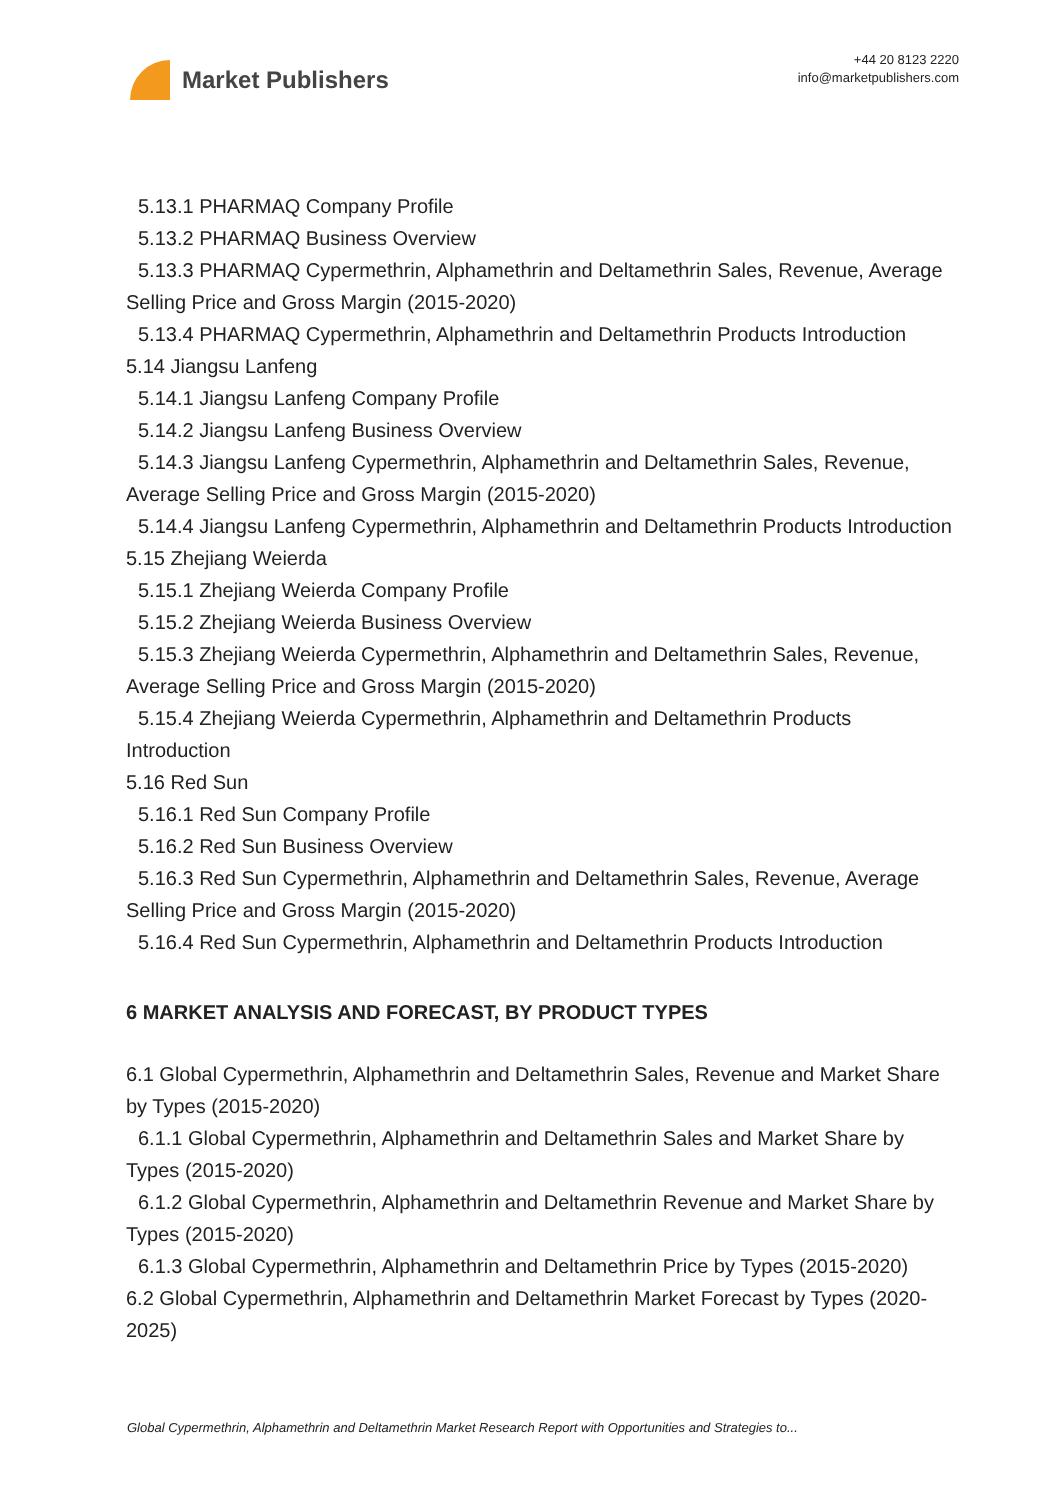Market Publishers
+44 20 8123 2220
info@marketpublishers.com
5.13.1 PHARMAQ Company Profile
5.13.2 PHARMAQ Business Overview
5.13.3 PHARMAQ Cypermethrin, Alphamethrin and Deltamethrin Sales, Revenue, Average Selling Price and Gross Margin (2015-2020)
5.13.4 PHARMAQ Cypermethrin, Alphamethrin and Deltamethrin Products Introduction
5.14 Jiangsu Lanfeng
5.14.1 Jiangsu Lanfeng Company Profile
5.14.2 Jiangsu Lanfeng Business Overview
5.14.3 Jiangsu Lanfeng Cypermethrin, Alphamethrin and Deltamethrin Sales, Revenue, Average Selling Price and Gross Margin (2015-2020)
5.14.4 Jiangsu Lanfeng Cypermethrin, Alphamethrin and Deltamethrin Products Introduction
5.15 Zhejiang Weierda
5.15.1 Zhejiang Weierda Company Profile
5.15.2 Zhejiang Weierda Business Overview
5.15.3 Zhejiang Weierda Cypermethrin, Alphamethrin and Deltamethrin Sales, Revenue, Average Selling Price and Gross Margin (2015-2020)
5.15.4 Zhejiang Weierda Cypermethrin, Alphamethrin and Deltamethrin Products Introduction
5.16 Red Sun
5.16.1 Red Sun Company Profile
5.16.2 Red Sun Business Overview
5.16.3 Red Sun Cypermethrin, Alphamethrin and Deltamethrin Sales, Revenue, Average Selling Price and Gross Margin (2015-2020)
5.16.4 Red Sun Cypermethrin, Alphamethrin and Deltamethrin Products Introduction
6 MARKET ANALYSIS AND FORECAST, BY PRODUCT TYPES
6.1 Global Cypermethrin, Alphamethrin and Deltamethrin Sales, Revenue and Market Share by Types (2015-2020)
6.1.1 Global Cypermethrin, Alphamethrin and Deltamethrin Sales and Market Share by Types (2015-2020)
6.1.2 Global Cypermethrin, Alphamethrin and Deltamethrin Revenue and Market Share by Types (2015-2020)
6.1.3 Global Cypermethrin, Alphamethrin and Deltamethrin Price by Types (2015-2020)
6.2 Global Cypermethrin, Alphamethrin and Deltamethrin Market Forecast by Types (2020-2025)
Global Cypermethrin, Alphamethrin and Deltamethrin Market Research Report with Opportunities and Strategies to...